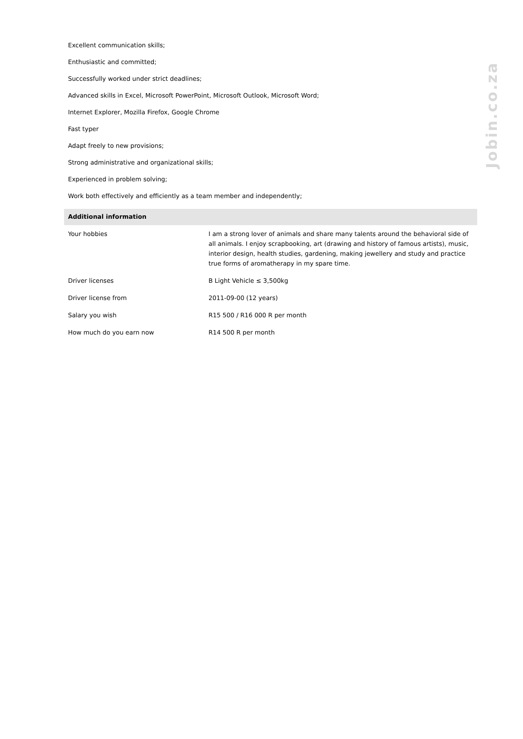Excellent communication skills;
Enthusiastic and committed;
Successfully worked under strict deadlines;
Advanced skills in Excel, Microsoft PowerPoint, Microsoft Outlook, Microsoft Word;
Internet Explorer, Mozilla Firefox, Google Chrome
Fast typer
Adapt freely to new provisions;
Strong administrative and organizational skills;
Experienced in problem solving;
Work both effectively and efficiently as a team member and independently;
Additional information
| Your hobbies | I am a strong lover of animals and share many talents around the behavioral side of all animals. I enjoy scrapbooking, art (drawing and history of famous artists), music, interior design, health studies, gardening, making jewellery and study and practice true forms of aromatherapy in my spare time. |
| Driver licenses | B Light Vehicle ≤ 3,500kg |
| Driver license from | 2011-09-00 (12 years) |
| Salary you wish | R15 500 / R16 000 R per month |
| How much do you earn now | R14 500 R per month |
Jobin.co.za